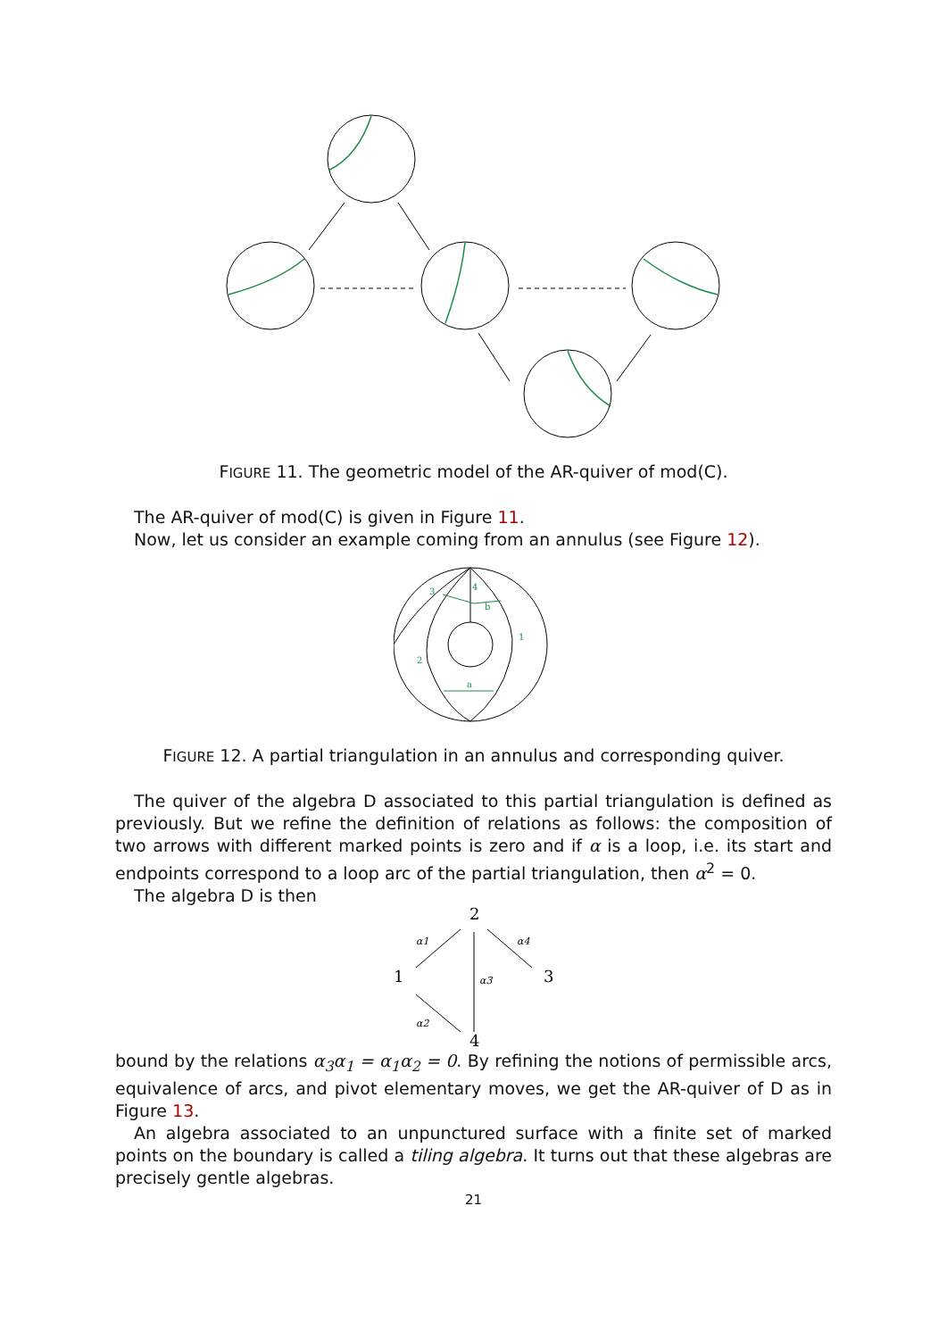FIGURE 11. The geometric model of the AR-quiver of mod(C).
The AR-quiver of mod(C) is given in Figure 11.
Now, let us consider an example coming from an annulus (see Figure 12).
3
4
1
2
a
b
FIGURE 12. A partial triangulation in an annulus and corresponding quiver.
The quiver of the algebra D associated to this partial triangulation is defined as previously. But we refine the definition of relations as follows: the composition of two arrows with different marked points is zero and if α is a loop, i.e. its start and endpoints correspond to a loop arc of the partial triangulation, then α<sup>2</sup> = 0.
The algebra D is then
2
1
3
4
α1
α4
α3
α2
bound by the relations α<sub>3</sub>α<sub>1</sub> = α<sub>1</sub>α<sub>2</sub> = 0. By refining the notions of permissible arcs, equivalence of arcs, and pivot elementary moves, we get the AR-quiver of D as in Figure 13.
An algebra associated to an unpunctured surface with a finite set of marked points on the boundary is called a tiling algebra. It turns out that these algebras are precisely gentle algebras.
21